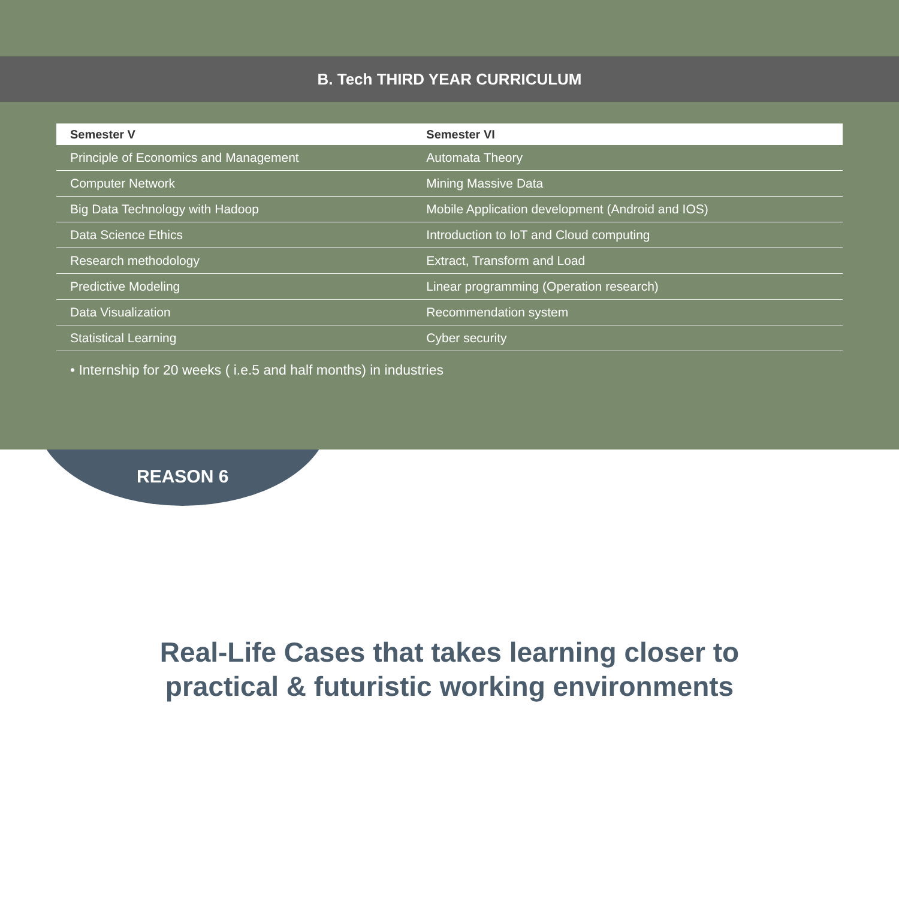B. Tech THIRD YEAR CURRICULUM
| Semester V | Semester VI |
| --- | --- |
| Principle of Economics and Management | Automata Theory |
| Computer Network | Mining Massive Data |
| Big Data Technology with Hadoop | Mobile Application development (Android and IOS) |
| Data Science Ethics | Introduction to IoT and Cloud computing |
| Research methodology | Extract, Transform and Load |
| Predictive Modeling | Linear programming (Operation research) |
| Data Visualization | Recommendation system |
| Statistical Learning | Cyber security |
• Internship for 20 weeks ( i.e.5 and half months) in industries
REASON 6
Real-Life Cases that takes learning closer to
practical & futuristic working environments